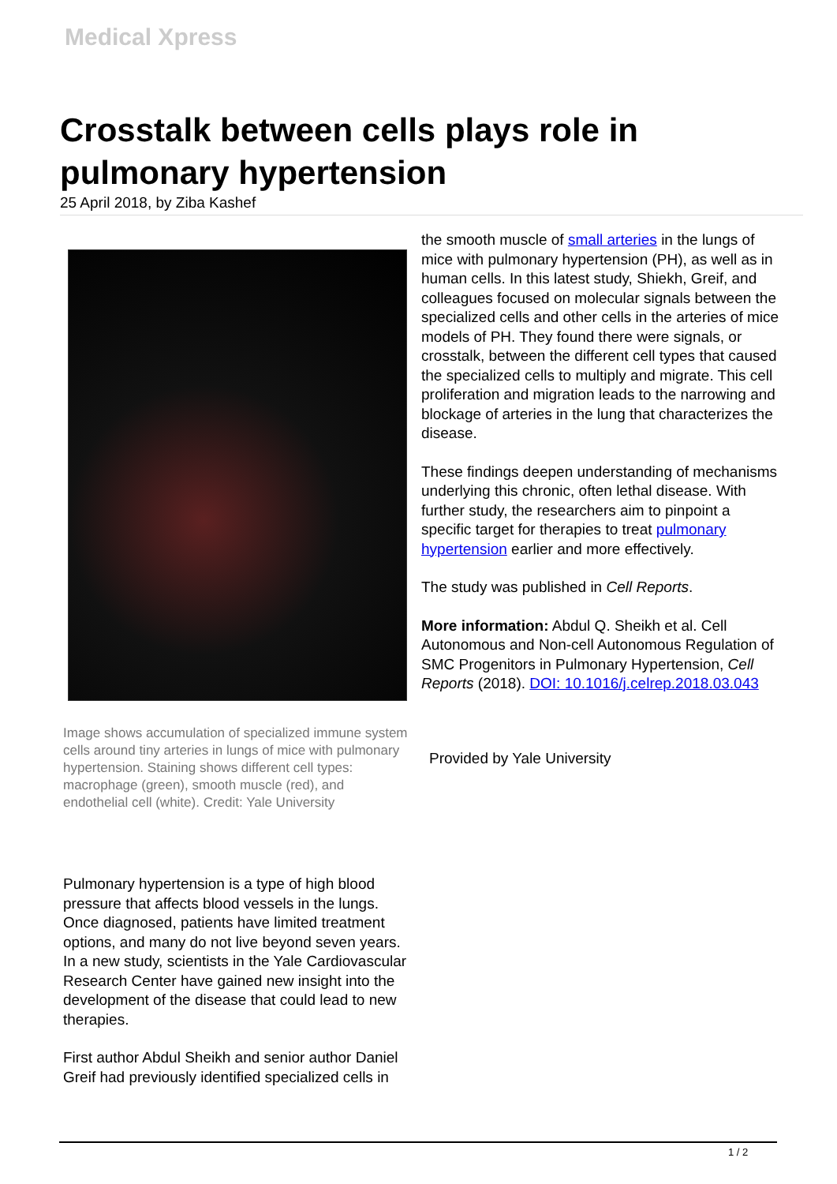Medical Xpress
Crosstalk between cells plays role in pulmonary hypertension
25 April 2018, by Ziba Kashef
Image shows accumulation of specialized immune system cells around tiny arteries in lungs of mice with pulmonary hypertension. Staining shows different cell types: macrophage (green), smooth muscle (red), and endothelial cell (white). Credit: Yale University
Pulmonary hypertension is a type of high blood pressure that affects blood vessels in the lungs. Once diagnosed, patients have limited treatment options, and many do not live beyond seven years. In a new study, scientists in the Yale Cardiovascular Research Center have gained new insight into the development of the disease that could lead to new therapies.
First author Abdul Sheikh and senior author Daniel Greif had previously identified specialized cells in
the smooth muscle of small arteries in the lungs of mice with pulmonary hypertension (PH), as well as in human cells. In this latest study, Shiekh, Greif, and colleagues focused on molecular signals between the specialized cells and other cells in the arteries of mice models of PH. They found there were signals, or crosstalk, between the different cell types that caused the specialized cells to multiply and migrate. This cell proliferation and migration leads to the narrowing and blockage of arteries in the lung that characterizes the disease.
These findings deepen understanding of mechanisms underlying this chronic, often lethal disease. With further study, the researchers aim to pinpoint a specific target for therapies to treat pulmonary hypertension earlier and more effectively.
The study was published in Cell Reports.
More information: Abdul Q. Sheikh et al. Cell Autonomous and Non-cell Autonomous Regulation of SMC Progenitors in Pulmonary Hypertension, Cell Reports (2018). DOI: 10.1016/j.celrep.2018.03.043
Provided by Yale University
1 / 2